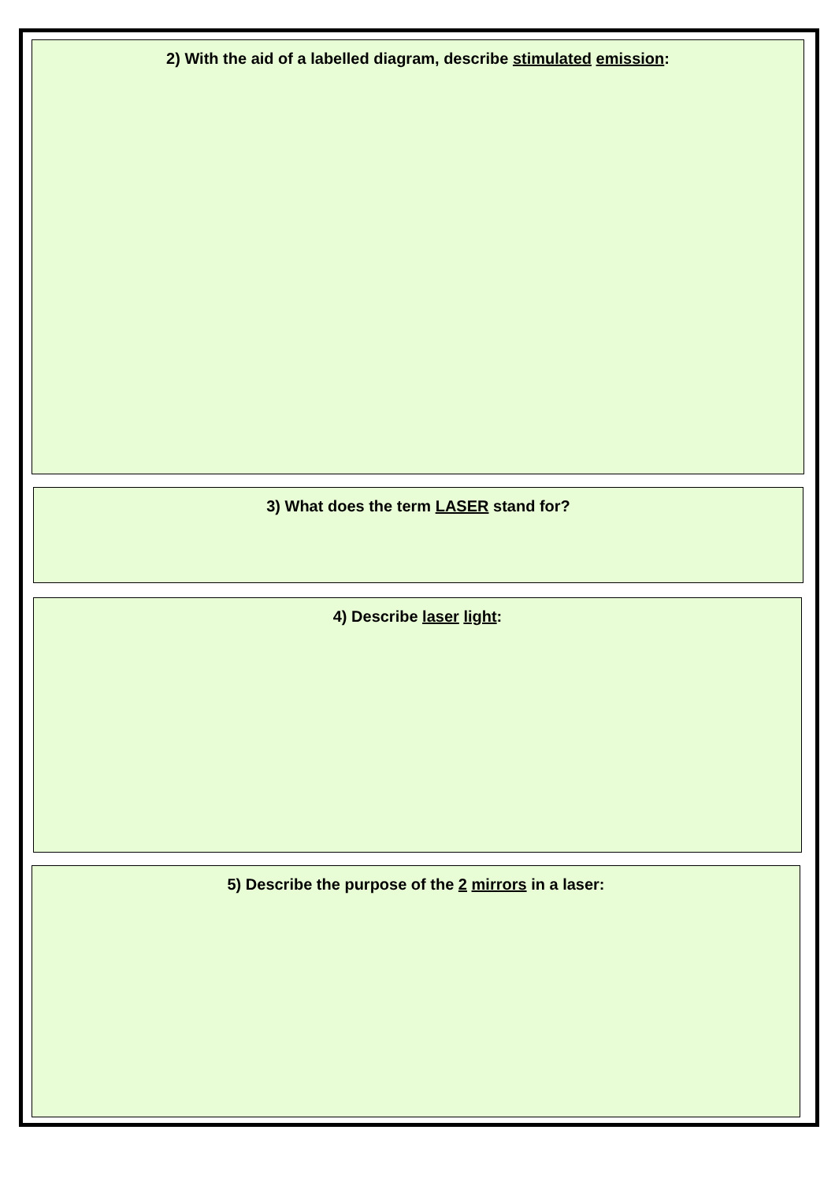2) With the aid of a labelled diagram, describe stimulated emission:
3) What does the term LASER stand for?
4) Describe laser light:
5) Describe the purpose of the 2 mirrors in a laser: